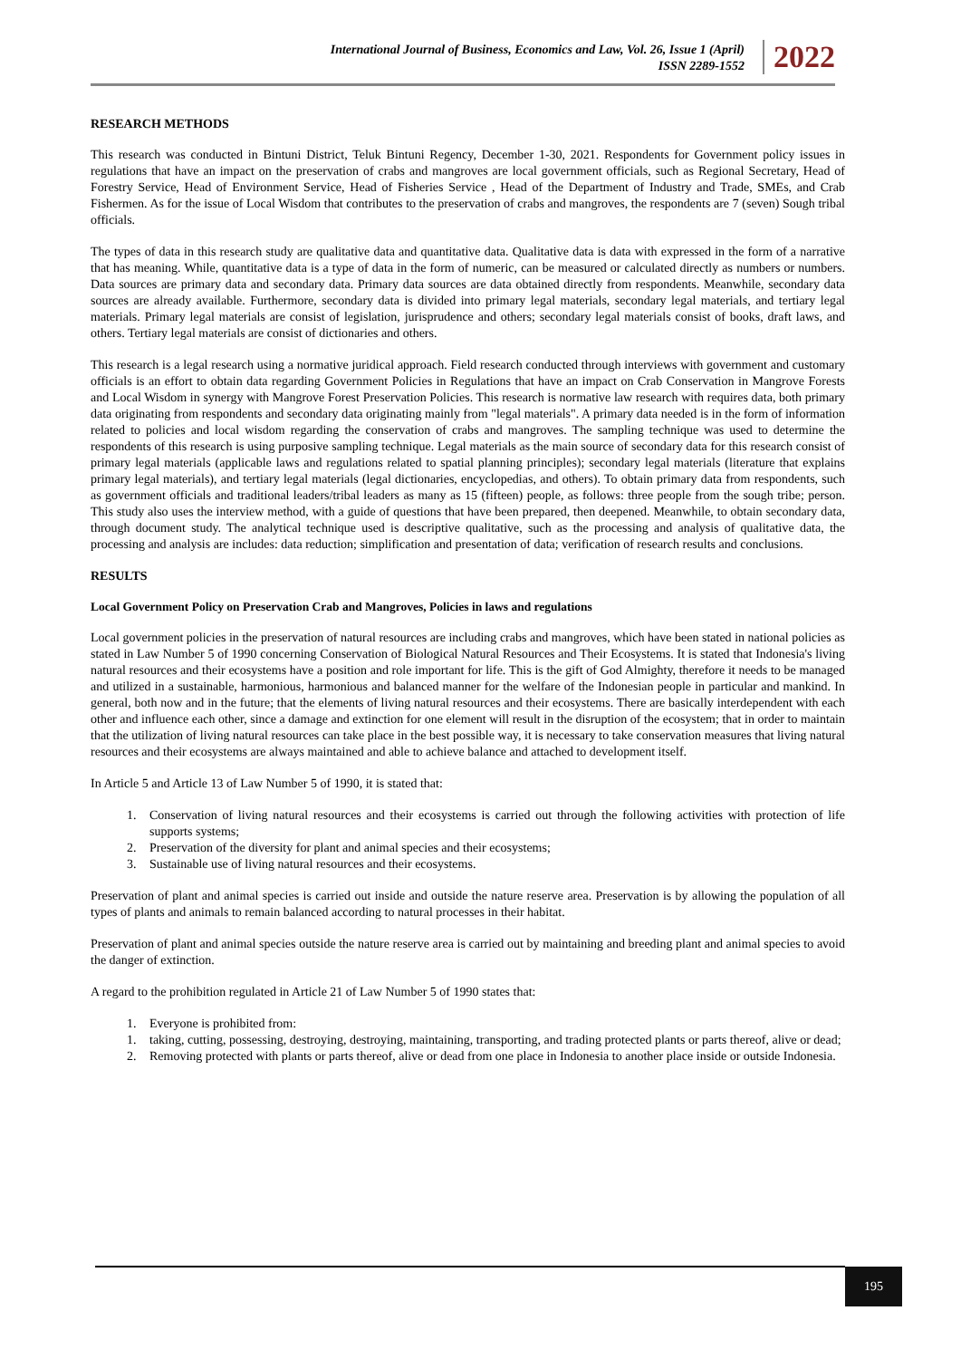International Journal of Business, Economics and Law, Vol. 26, Issue 1 (April)
ISSN 2289-1552
2022
RESEARCH METHODS
This research was conducted in Bintuni District, Teluk Bintuni Regency, December 1-30, 2021. Respondents for Government policy issues in regulations that have an impact on the preservation of crabs and mangroves are local government officials, such as Regional Secretary, Head of Forestry Service, Head of Environment Service, Head of Fisheries Service , Head of the Department of Industry and Trade, SMEs, and Crab Fishermen. As for the issue of Local Wisdom that contributes to the preservation of crabs and mangroves, the respondents are 7 (seven) Sough tribal officials.
The types of data in this research study are qualitative data and quantitative data. Qualitative data is data with expressed in the form of a narrative that has meaning. While, quantitative data is a type of data in the form of numeric, can be measured or calculated directly as numbers or numbers. Data sources are primary data and secondary data. Primary data sources are data obtained directly from respondents. Meanwhile, secondary data sources are already available. Furthermore, secondary data is divided into primary legal materials, secondary legal materials, and tertiary legal materials. Primary legal materials are consist of legislation, jurisprudence and others; secondary legal materials consist of books, draft laws, and others. Tertiary legal materials are consist of dictionaries and others.
This research is a legal research using a normative juridical approach. Field research conducted through interviews with government and customary officials is an effort to obtain data regarding Government Policies in Regulations that have an impact on Crab Conservation in Mangrove Forests and Local Wisdom in synergy with Mangrove Forest Preservation Policies. This research is normative law research with requires data, both primary data originating from respondents and secondary data originating mainly from "legal materials". A primary data needed is in the form of information related to policies and local wisdom regarding the conservation of crabs and mangroves. The sampling technique was used to determine the respondents of this research is using purposive sampling technique. Legal materials as the main source of secondary data for this research consist of primary legal materials (applicable laws and regulations related to spatial planning principles); secondary legal materials (literature that explains primary legal materials), and tertiary legal materials (legal dictionaries, encyclopedias, and others). To obtain primary data from respondents, such as government officials and traditional leaders/tribal leaders as many as 15 (fifteen) people, as follows: three people from the sough tribe; person. This study also uses the interview method, with a guide of questions that have been prepared, then deepened. Meanwhile, to obtain secondary data, through document study. The analytical technique used is descriptive qualitative, such as the processing and analysis of qualitative data, the processing and analysis are includes: data reduction; simplification and presentation of data; verification of research results and conclusions.
RESULTS
Local Government Policy on Preservation Crab and Mangroves, Policies in laws and regulations
Local government policies in the preservation of natural resources are including crabs and mangroves, which have been stated in national policies as stated in Law Number 5 of 1990 concerning Conservation of Biological Natural Resources and Their Ecosystems. It is stated that Indonesia's living natural resources and their ecosystems have a position and role important for life. This is the gift of God Almighty, therefore it needs to be managed and utilized in a sustainable, harmonious, harmonious and balanced manner for the welfare of the Indonesian people in particular and mankind. In general, both now and in the future; that the elements of living natural resources and their ecosystems. There are basically interdependent with each other and influence each other, since a damage and extinction for one element will result in the disruption of the ecosystem; that in order to maintain that the utilization of living natural resources can take place in the best possible way, it is necessary to take conservation measures that living natural resources and their ecosystems are always maintained and able to achieve balance and attached to development itself.
In Article 5 and Article 13 of Law Number 5 of 1990, it is stated that:
1. Conservation of living natural resources and their ecosystems is carried out through the following activities with protection of life supports systems;
2. Preservation of the diversity for plant and animal species and their ecosystems;
3. Sustainable use of living natural resources and their ecosystems.
Preservation of plant and animal species is carried out inside and outside the nature reserve area. Preservation is by allowing the population of all types of plants and animals to remain balanced according to natural processes in their habitat.
Preservation of plant and animal species outside the nature reserve area is carried out by maintaining and breeding plant and animal species to avoid the danger of extinction.
A regard to the prohibition regulated in Article 21 of Law Number 5 of 1990 states that:
1. Everyone is prohibited from:
1. taking, cutting, possessing, destroying, destroying, maintaining, transporting, and trading protected plants or parts thereof, alive or dead;
2. Removing protected with plants or parts thereof, alive or dead from one place in Indonesia to another place inside or outside Indonesia.
195